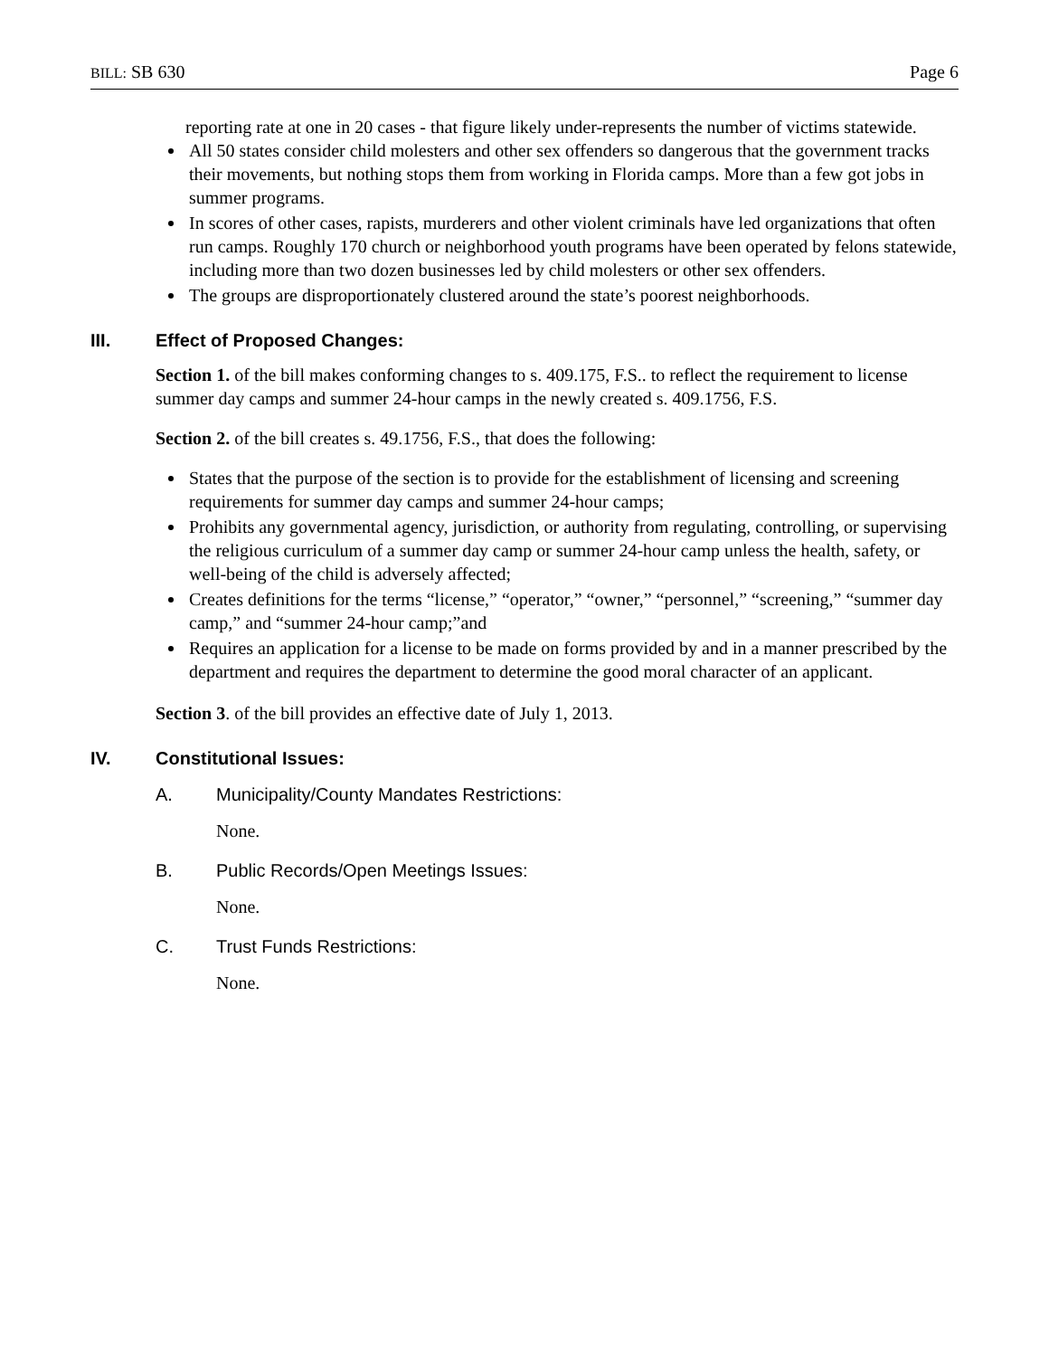BILL: SB 630 Page 6
reporting rate at one in 20 cases - that figure likely under-represents the number of victims statewide.
All 50 states consider child molesters and other sex offenders so dangerous that the government tracks their movements, but nothing stops them from working in Florida camps. More than a few got jobs in summer programs.
In scores of other cases, rapists, murderers and other violent criminals have led organizations that often run camps. Roughly 170 church or neighborhood youth programs have been operated by felons statewide, including more than two dozen businesses led by child molesters or other sex offenders.
The groups are disproportionately clustered around the state’s poorest neighborhoods.
III. Effect of Proposed Changes:
Section 1. of the bill makes conforming changes to s. 409.175, F.S.. to reflect the requirement to license summer day camps and summer 24-hour camps in the newly created s. 409.1756, F.S.
Section 2. of the bill creates s. 49.1756, F.S., that does the following:
States that the purpose of the section is to provide for the establishment of licensing and screening requirements for summer day camps and summer 24-hour camps;
Prohibits any governmental agency, jurisdiction, or authority from regulating, controlling, or supervising the religious curriculum of a summer day camp or summer 24-hour camp unless the health, safety, or well-being of the child is adversely affected;
Creates definitions for the terms “license,” “operator,” “owner,” “personnel,” “screening,” “summer day camp,” and “summer 24-hour camp;”and
Requires an application for a license to be made on forms provided by and in a manner prescribed by the department and requires the department to determine the good moral character of an applicant.
Section 3. of the bill provides an effective date of July 1, 2013.
IV. Constitutional Issues:
A. Municipality/County Mandates Restrictions:
None.
B. Public Records/Open Meetings Issues:
None.
C. Trust Funds Restrictions:
None.